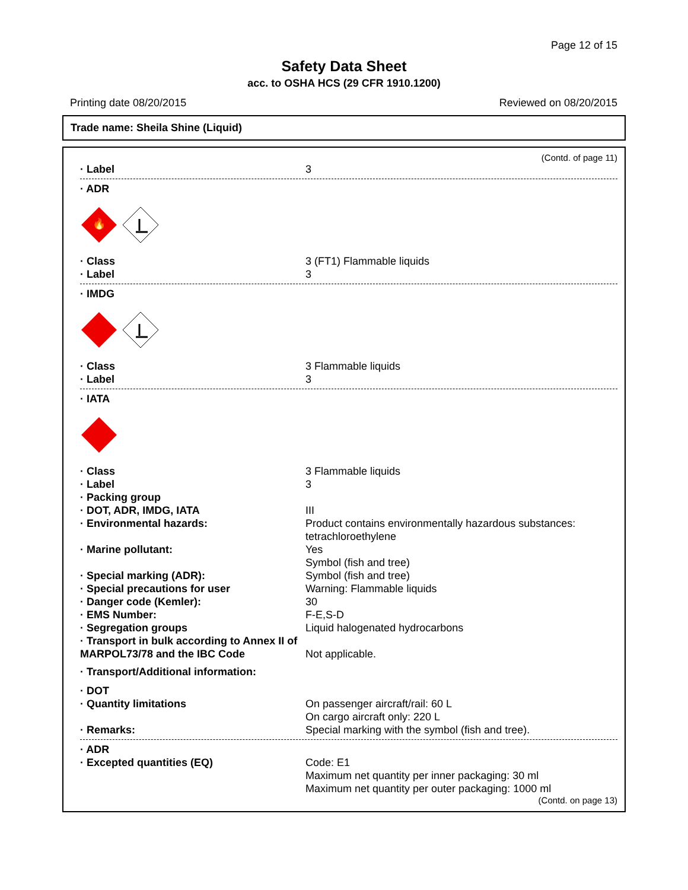Page 12 of 15
Safety Data Sheet
acc. to OSHA HCS (29 CFR 1910.1200)
Printing date 08/20/2015 Reviewed on 08/20/2015
Trade name: Sheila Shine (Liquid)
(Contd. of page 11)
· Label 3
· ADR
🔥
· Class 3 (FT1) Flammable liquids
· Label 3
· IMDG
· Class 3 Flammable liquids
· Label 3
· IATA
· Class 3 Flammable liquids
· Label 3
· Packing group
· DOT, ADR, IMDG, IATA III
· Environmental hazards: Product contains environmentally hazardous substances: tetrachloroethylene
· Marine pollutant: Yes
Symbol (fish and tree)
· Special marking (ADR): Symbol (fish and tree)
· Special precautions for user Warning: Flammable liquids
· Danger code (Kemler): 30
· EMS Number: F-E,S-D
· Segregation groups Liquid halogenated hydrocarbons
· Transport in bulk according to Annex II of MARPOL73/78 and the IBC Code
Not applicable.
· Transport/Additional information:
· DOT
· Quantity limitations On passenger aircraft/rail: 60 L
On cargo aircraft only: 220 L
· Remarks: Special marking with the symbol (fish and tree).
· ADR
· Excepted quantities (EQ) Code: E1
Maximum net quantity per inner packaging: 30 ml
Maximum net quantity per outer packaging: 1000 ml
(Contd. on page 13)